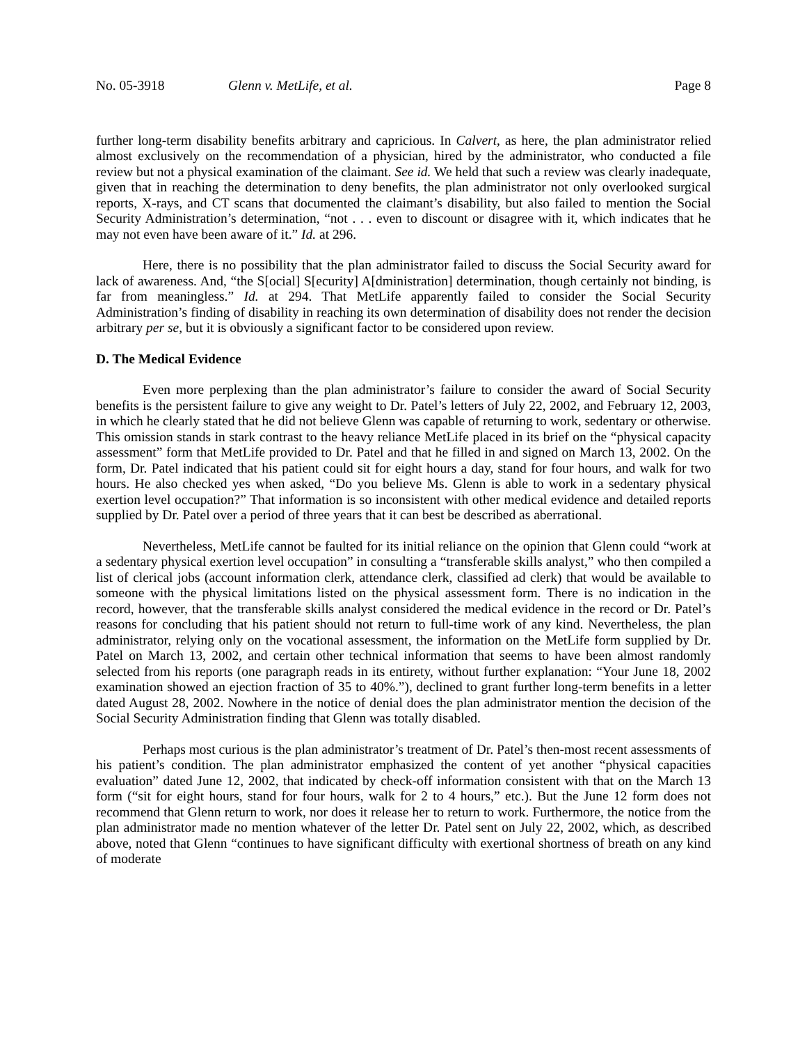No. 05-3918 Glenn v. MetLife, et al. Page 8
further long-term disability benefits arbitrary and capricious. In Calvert, as here, the plan administrator relied almost exclusively on the recommendation of a physician, hired by the administrator, who conducted a file review but not a physical examination of the claimant. See id. We held that such a review was clearly inadequate, given that in reaching the determination to deny benefits, the plan administrator not only overlooked surgical reports, X-rays, and CT scans that documented the claimant’s disability, but also failed to mention the Social Security Administration’s determination, “not . . . even to discount or disagree with it, which indicates that he may not even have been aware of it.” Id. at 296.
Here, there is no possibility that the plan administrator failed to discuss the Social Security award for lack of awareness. And, “the S[ocial] S[ecurity] A[dministration] determination, though certainly not binding, is far from meaningless.” Id. at 294. That MetLife apparently failed to consider the Social Security Administration’s finding of disability in reaching its own determination of disability does not render the decision arbitrary per se, but it is obviously a significant factor to be considered upon review.
D. The Medical Evidence
Even more perplexing than the plan administrator’s failure to consider the award of Social Security benefits is the persistent failure to give any weight to Dr. Patel’s letters of July 22, 2002, and February 12, 2003, in which he clearly stated that he did not believe Glenn was capable of returning to work, sedentary or otherwise. This omission stands in stark contrast to the heavy reliance MetLife placed in its brief on the “physical capacity assessment” form that MetLife provided to Dr. Patel and that he filled in and signed on March 13, 2002. On the form, Dr. Patel indicated that his patient could sit for eight hours a day, stand for four hours, and walk for two hours. He also checked yes when asked, “Do you believe Ms. Glenn is able to work in a sedentary physical exertion level occupation?” That information is so inconsistent with other medical evidence and detailed reports supplied by Dr. Patel over a period of three years that it can best be described as aberrational.
Nevertheless, MetLife cannot be faulted for its initial reliance on the opinion that Glenn could “work at a sedentary physical exertion level occupation” in consulting a “transferable skills analyst,” who then compiled a list of clerical jobs (account information clerk, attendance clerk, classified ad clerk) that would be available to someone with the physical limitations listed on the physical assessment form. There is no indication in the record, however, that the transferable skills analyst considered the medical evidence in the record or Dr. Patel’s reasons for concluding that his patient should not return to full-time work of any kind. Nevertheless, the plan administrator, relying only on the vocational assessment, the information on the MetLife form supplied by Dr. Patel on March 13, 2002, and certain other technical information that seems to have been almost randomly selected from his reports (one paragraph reads in its entirety, without further explanation: “Your June 18, 2002 examination showed an ejection fraction of 35 to 40%.”), declined to grant further long-term benefits in a letter dated August 28, 2002. Nowhere in the notice of denial does the plan administrator mention the decision of the Social Security Administration finding that Glenn was totally disabled.
Perhaps most curious is the plan administrator’s treatment of Dr. Patel’s then-most recent assessments of his patient’s condition. The plan administrator emphasized the content of yet another “physical capacities evaluation” dated June 12, 2002, that indicated by check-off information consistent with that on the March 13 form (“sit for eight hours, stand for four hours, walk for 2 to 4 hours,” etc.). But the June 12 form does not recommend that Glenn return to work, nor does it release her to return to work. Furthermore, the notice from the plan administrator made no mention whatever of the letter Dr. Patel sent on July 22, 2002, which, as described above, noted that Glenn “continues to have significant difficulty with exertional shortness of breath on any kind of moderate